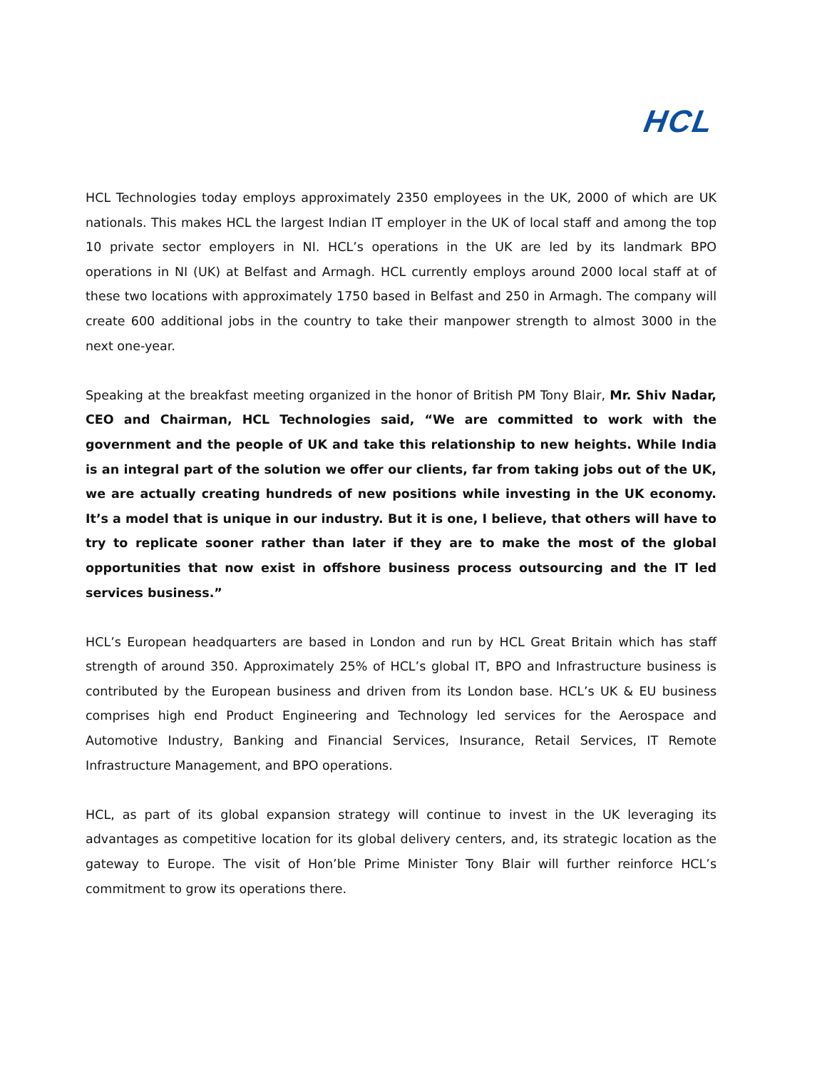HCL
HCL Technologies today employs approximately 2350 employees in the UK, 2000 of which are UK nationals. This makes HCL the largest Indian IT employer in the UK of local staff and among the top 10 private sector employers in NI. HCL’s operations in the UK are led by its landmark BPO operations in NI (UK) at Belfast and Armagh. HCL currently employs around 2000 local staff at of these two locations with approximately 1750 based in Belfast and 250 in Armagh. The company will create 600 additional jobs in the country to take their manpower strength to almost 3000 in the next one-year.
Speaking at the breakfast meeting organized in the honor of British PM Tony Blair, Mr. Shiv Nadar, CEO and Chairman, HCL Technologies said, “We are committed to work with the government and the people of UK and take this relationship to new heights. While India is an integral part of the solution we offer our clients, far from taking jobs out of the UK, we are actually creating hundreds of new positions while investing in the UK economy. It’s a model that is unique in our industry. But it is one, I believe, that others will have to try to replicate sooner rather than later if they are to make the most of the global opportunities that now exist in offshore business process outsourcing and the IT led services business.”
HCL’s European headquarters are based in London and run by HCL Great Britain which has staff strength of around 350. Approximately 25% of HCL’s global IT, BPO and Infrastructure business is contributed by the European business and driven from its London base. HCL’s UK & EU business comprises high end Product Engineering and Technology led services for the Aerospace and Automotive Industry, Banking and Financial Services, Insurance, Retail Services, IT Remote Infrastructure Management, and BPO operations.
HCL, as part of its global expansion strategy will continue to invest in the UK leveraging its advantages as competitive location for its global delivery centers, and, its strategic location as the gateway to Europe. The visit of Hon’ble Prime Minister Tony Blair will further reinforce HCL’s commitment to grow its operations there.